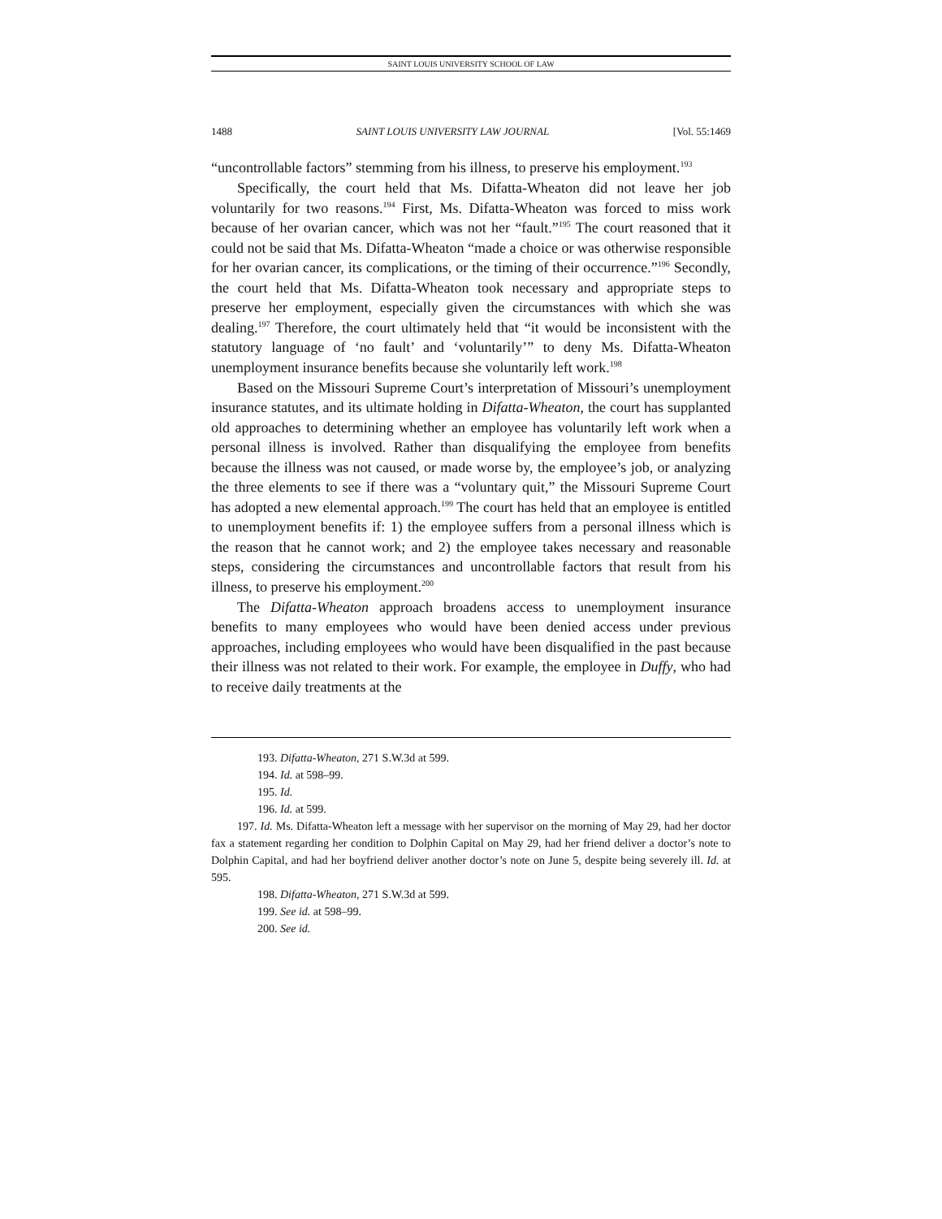SAINT LOUIS UNIVERSITY SCHOOL OF LAW
1488 SAINT LOUIS UNIVERSITY LAW JOURNAL [Vol. 55:1469
“uncontrollable factors” stemming from his illness, to preserve his employment.<sup>193</sup>
Specifically, the court held that Ms. Difatta-Wheaton did not leave her job voluntarily for two reasons.<sup>194</sup> First, Ms. Difatta-Wheaton was forced to miss work because of her ovarian cancer, which was not her “fault.”<sup>195</sup> The court reasoned that it could not be said that Ms. Difatta-Wheaton “made a choice or was otherwise responsible for her ovarian cancer, its complications, or the timing of their occurrence.”<sup>196</sup> Secondly, the court held that Ms. Difatta-Wheaton took necessary and appropriate steps to preserve her employment, especially given the circumstances with which she was dealing.<sup>197</sup> Therefore, the court ultimately held that “it would be inconsistent with the statutory language of ‘no fault’ and ‘voluntarily’” to deny Ms. Difatta-Wheaton unemployment insurance benefits because she voluntarily left work.<sup>198</sup>
Based on the Missouri Supreme Court’s interpretation of Missouri’s unemployment insurance statutes, and its ultimate holding in Difatta-Wheaton, the court has supplanted old approaches to determining whether an employee has voluntarily left work when a personal illness is involved. Rather than disqualifying the employee from benefits because the illness was not caused, or made worse by, the employee’s job, or analyzing the three elements to see if there was a “voluntary quit,” the Missouri Supreme Court has adopted a new elemental approach.<sup>199</sup> The court has held that an employee is entitled to unemployment benefits if: 1) the employee suffers from a personal illness which is the reason that he cannot work; and 2) the employee takes necessary and reasonable steps, considering the circumstances and uncontrollable factors that result from his illness, to preserve his employment.<sup>200</sup>
The Difatta-Wheaton approach broadens access to unemployment insurance benefits to many employees who would have been denied access under previous approaches, including employees who would have been disqualified in the past because their illness was not related to their work. For example, the employee in Duffy, who had to receive daily treatments at the
193. Difatta-Wheaton, 271 S.W.3d at 599.
194. Id. at 598–99.
195. Id.
196. Id. at 599.
197. Id. Ms. Difatta-Wheaton left a message with her supervisor on the morning of May 29, had her doctor fax a statement regarding her condition to Dolphin Capital on May 29, had her friend deliver a doctor’s note to Dolphin Capital, and had her boyfriend deliver another doctor’s note on June 5, despite being severely ill. Id. at 595.
198. Difatta-Wheaton, 271 S.W.3d at 599.
199. See id. at 598–99.
200. See id.